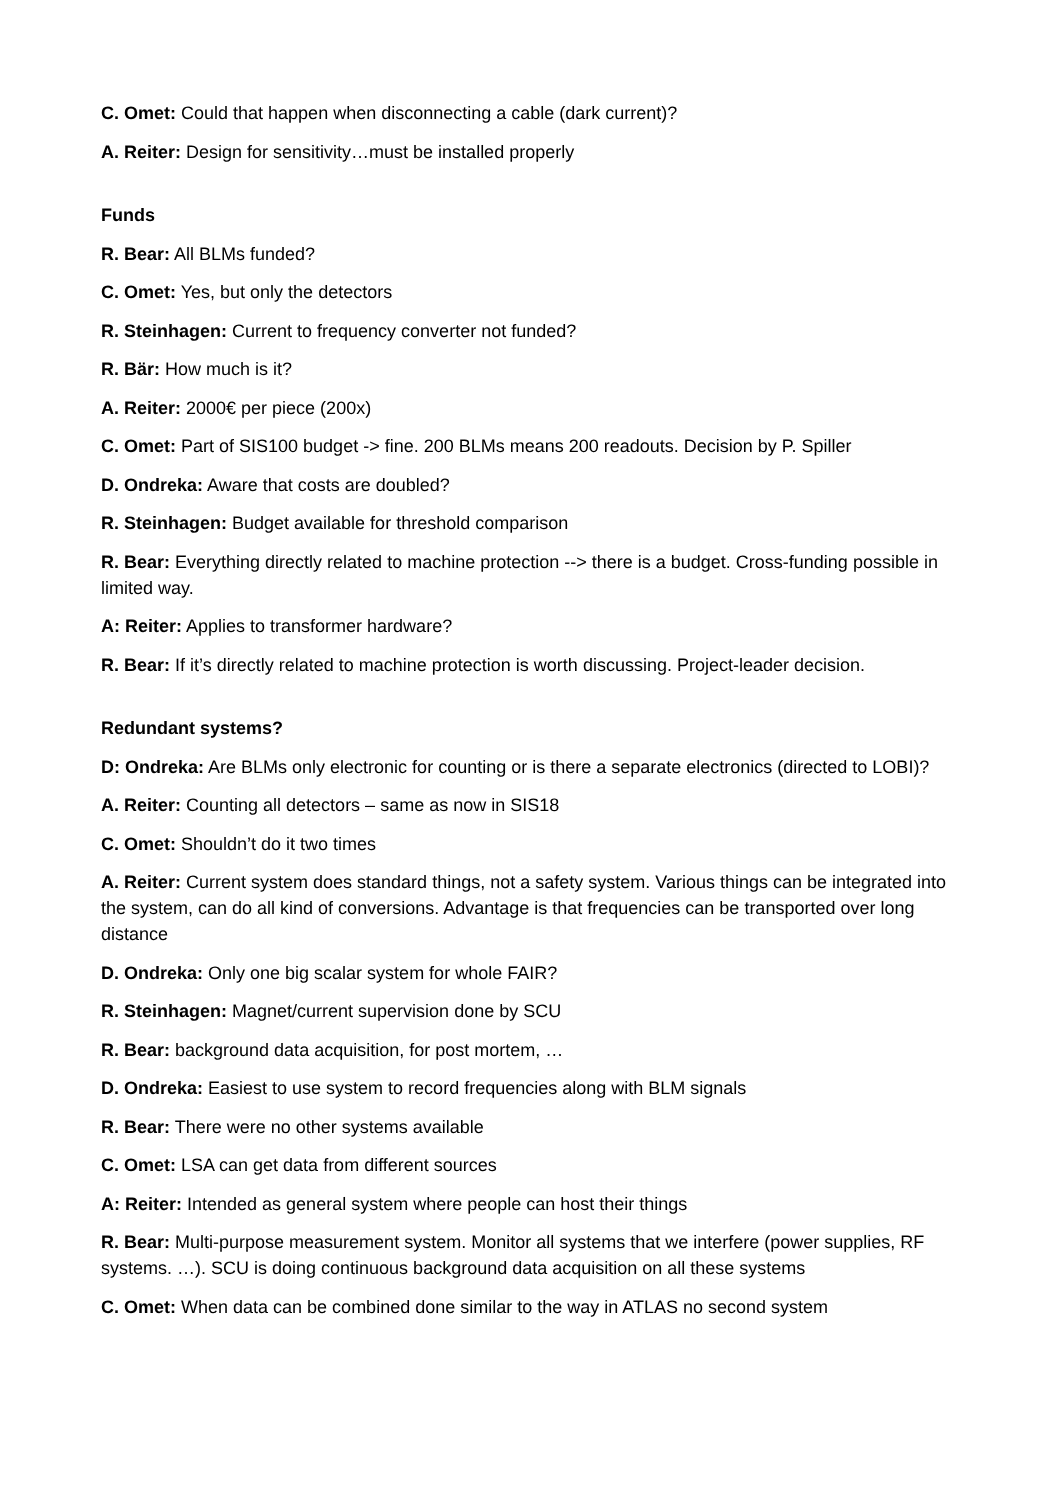C. Omet: Could that happen when disconnecting a cable (dark current)?
A. Reiter: Design for sensitivity…must be installed properly
Funds
R. Bear: All BLMs funded?
C. Omet: Yes, but only the detectors
R. Steinhagen: Current to frequency converter not funded?
R. Bär: How much is it?
A. Reiter: 2000€ per piece (200x)
C. Omet: Part of SIS100 budget -> fine. 200 BLMs means 200 readouts. Decision by P. Spiller
D. Ondreka: Aware that costs are doubled?
R. Steinhagen: Budget available for threshold comparison
R. Bear: Everything directly related to machine protection --> there is a budget. Cross-funding possible in limited way.
A: Reiter: Applies to transformer hardware?
R. Bear: If it’s directly related to machine protection is worth discussing. Project-leader decision.
Redundant systems?
D: Ondreka: Are BLMs only electronic for counting or is there a separate electronics (directed to LOBI)?
A. Reiter: Counting all detectors – same as now in SIS18
C. Omet: Shouldn’t do it two times
A. Reiter: Current system does standard things, not a safety system. Various things can be integrated into the system, can do all kind of conversions. Advantage is that frequencies can be transported over long distance
D. Ondreka: Only one big scalar system for whole FAIR?
R. Steinhagen: Magnet/current supervision done by SCU
R. Bear: background data acquisition, for post mortem, …
D. Ondreka: Easiest to use system to record frequencies along with BLM signals
R. Bear: There were no other systems available
C. Omet: LSA can get data from different sources
A: Reiter: Intended as general system where people can host their things
R. Bear: Multi-purpose measurement system. Monitor all systems that we interfere (power supplies, RF systems. …). SCU is doing continuous background data acquisition on all these systems
C. Omet: When data can be combined done similar to the way in ATLAS no second system